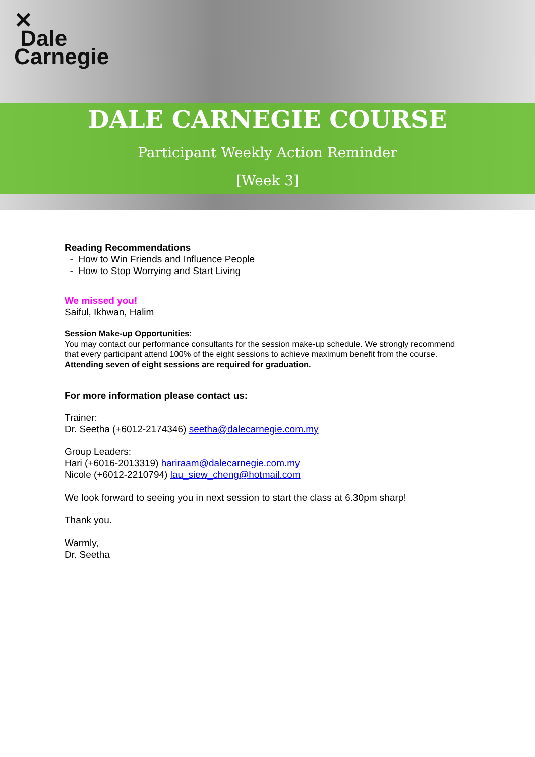✕
Dale
Carnegie
DALE CARNEGIE COURSE
Participant Weekly Action Reminder
[Week 3]
Reading Recommendations
- How to Win Friends and Influence People
- How to Stop Worrying and Start Living
We missed you!
Saiful, Ikhwan, Halim
Session Make-up Opportunities:
You may contact our performance consultants for the session make-up schedule. We strongly recommend that every participant attend 100% of the eight sessions to achieve maximum benefit from the course. Attending seven of eight sessions are required for graduation.
For more information please contact us:
Trainer:
Dr. Seetha (+6012-2174346) seetha@dalecarnegie.com.my
Group Leaders:
Hari (+6016-2013319) hariraam@dalecarnegie.com.my
Nicole (+6012-2210794) lau_siew_cheng@hotmail.com
We look forward to seeing you in next session to start the class at 6.30pm sharp!
Thank you.
Warmly,
Dr. Seetha